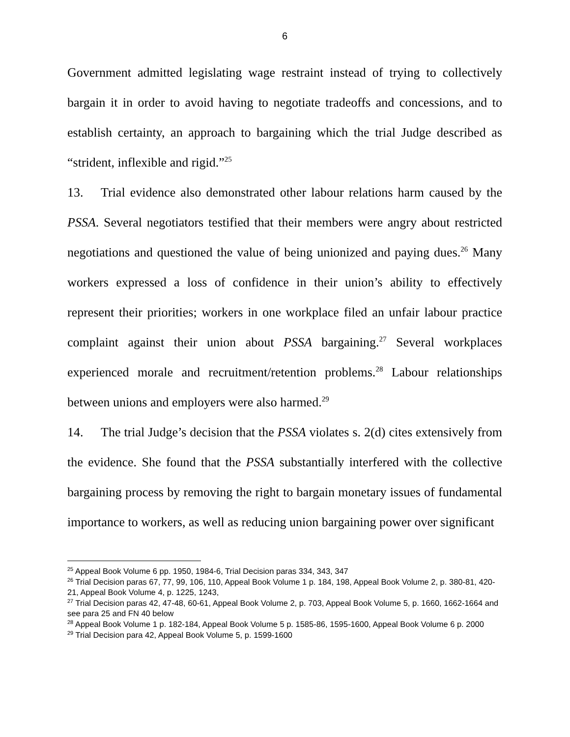6
Government admitted legislating wage restraint instead of trying to collectively bargain it in order to avoid having to negotiate tradeoffs and concessions, and to establish certainty, an approach to bargaining which the trial Judge described as “strident, inflexible and rigid.”<sup>25</sup>
13. Trial evidence also demonstrated other labour relations harm caused by the PSSA. Several negotiators testified that their members were angry about restricted negotiations and questioned the value of being unionized and paying dues.<sup>26</sup> Many workers expressed a loss of confidence in their union’s ability to effectively represent their priorities; workers in one workplace filed an unfair labour practice complaint against their union about PSSA bargaining.<sup>27</sup> Several workplaces experienced morale and recruitment/retention problems.<sup>28</sup> Labour relationships between unions and employers were also harmed.<sup>29</sup>
14. The trial Judge’s decision that the PSSA violates s. 2(d) cites extensively from the evidence. She found that the PSSA substantially interfered with the collective bargaining process by removing the right to bargain monetary issues of fundamental importance to workers, as well as reducing union bargaining power over significant
<sup>25</sup> Appeal Book Volume 6 pp. 1950, 1984-6, Trial Decision paras 334, 343, 347
<sup>26</sup> Trial Decision paras 67, 77, 99, 106, 110, Appeal Book Volume 1 p. 184, 198, Appeal Book Volume 2, p. 380-81, 420-21, Appeal Book Volume 4, p. 1225, 1243,
<sup>27</sup> Trial Decision paras 42, 47-48, 60-61, Appeal Book Volume 2, p. 703, Appeal Book Volume 5, p. 1660, 1662-1664 and see para 25 and FN 40 below
<sup>28</sup> Appeal Book Volume 1 p. 182-184, Appeal Book Volume 5 p. 1585-86, 1595-1600, Appeal Book Volume 6 p. 2000
<sup>29</sup> Trial Decision para 42, Appeal Book Volume 5, p. 1599-1600